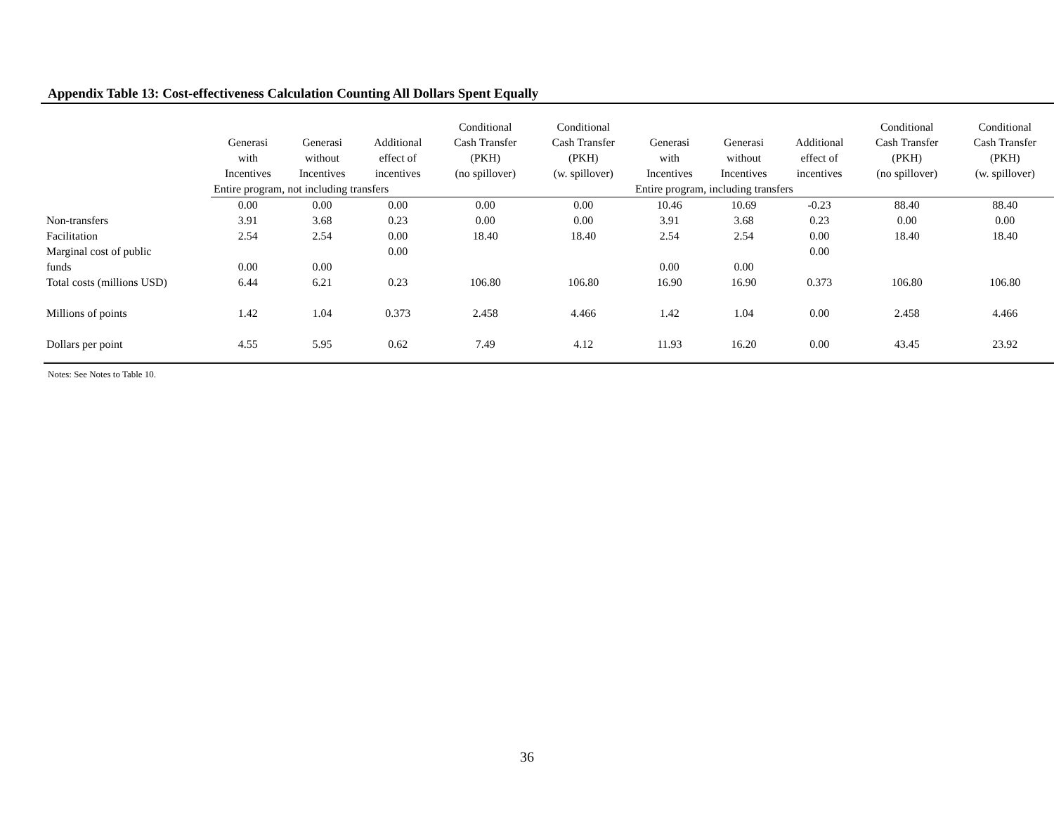Appendix Table 13: Cost-effectiveness Calculation Counting All Dollars Spent Equally
| | Generasi with Incentives | Generasi without Incentives | Additional effect of incentives | Conditional Cash Transfer (PKH) (no spillover) | Conditional Cash Transfer (PKH) (w. spillover) | Generasi with Incentives | Generasi without Incentives | Additional effect of incentives | Conditional Cash Transfer (PKH) (no spillover) | Conditional Cash Transfer (PKH) (w. spillover) |
| --- | --- | --- | --- | --- | --- | --- | --- | --- | --- | --- |
| | Entire program, not including transfers | | | | | Entire program, including transfers | | | | |
| | 0.00 | 0.00 | 0.00 | 0.00 | 0.00 | 10.46 | 10.69 | -0.23 | 88.40 | 88.40 |
| Non-transfers | 3.91 | 3.68 | 0.23 | 0.00 | 0.00 | 3.91 | 3.68 | 0.23 | 0.00 | 0.00 |
| Facilitation | 2.54 | 2.54 | 0.00 | 18.40 | 18.40 | 2.54 | 2.54 | 0.00 | 18.40 | 18.40 |
| Marginal cost of public | | | 0.00 | | | | | 0.00 | | |
| funds | 0.00 | 0.00 | | | | 0.00 | 0.00 | | | |
| Total costs (millions USD) | 6.44 | 6.21 | 0.23 | 106.80 | 106.80 | 16.90 | 16.90 | 0.373 | 106.80 | 106.80 |
| Millions of points | 1.42 | 1.04 | 0.373 | 2.458 | 4.466 | 1.42 | 1.04 | 0.00 | 2.458 | 4.466 |
| Dollars per point | 4.55 | 5.95 | 0.62 | 7.49 | 4.12 | 11.93 | 16.20 | 0.00 | 43.45 | 23.92 |
Notes: See Notes to Table 10.
36